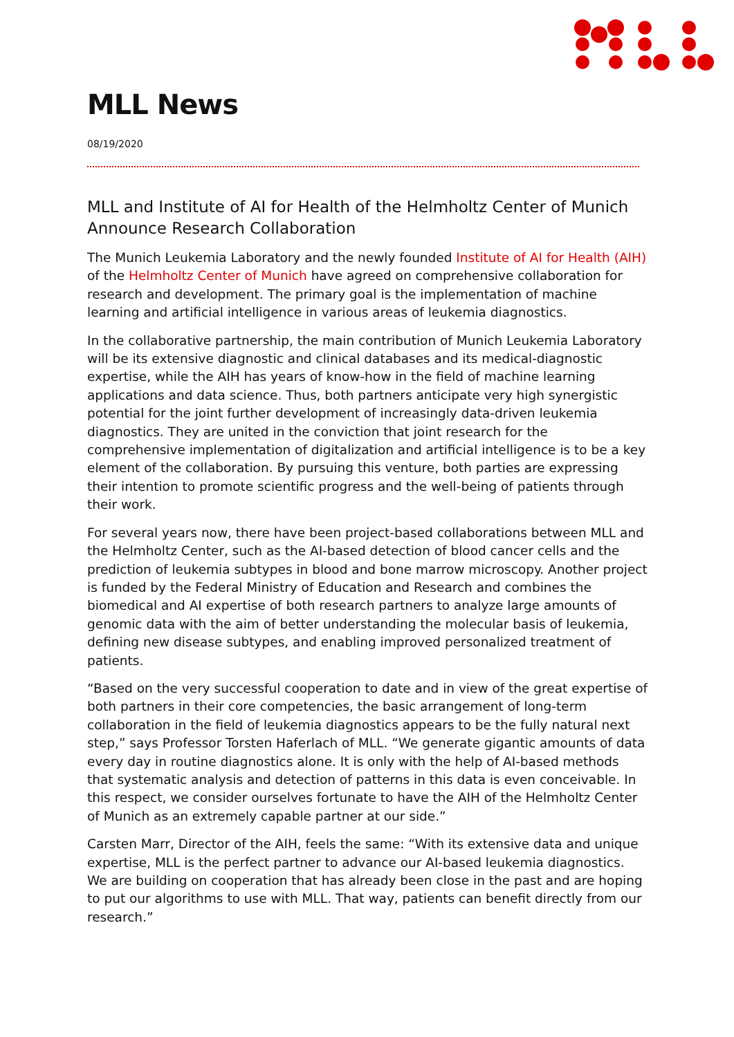MLL News
08/19/2020
MLL and Institute of AI for Health of the Helmholtz Center of Munich Announce Research Collaboration
The Munich Leukemia Laboratory and the newly founded Institute of AI for Health (AIH) of the Helmholtz Center of Munich have agreed on comprehensive collaboration for research and development. The primary goal is the implementation of machine learning and artificial intelligence in various areas of leukemia diagnostics.
In the collaborative partnership, the main contribution of Munich Leukemia Laboratory will be its extensive diagnostic and clinical databases and its medical-diagnostic expertise, while the AIH has years of know-how in the field of machine learning applications and data science. Thus, both partners anticipate very high synergistic potential for the joint further development of increasingly data-driven leukemia diagnostics. They are united in the conviction that joint research for the comprehensive implementation of digitalization and artificial intelligence is to be a key element of the collaboration. By pursuing this venture, both parties are expressing their intention to promote scientific progress and the well-being of patients through their work.
For several years now, there have been project-based collaborations between MLL and the Helmholtz Center, such as the AI-based detection of blood cancer cells and the prediction of leukemia subtypes in blood and bone marrow microscopy. Another project is funded by the Federal Ministry of Education and Research and combines the biomedical and AI expertise of both research partners to analyze large amounts of genomic data with the aim of better understanding the molecular basis of leukemia, defining new disease subtypes, and enabling improved personalized treatment of patients.
“Based on the very successful cooperation to date and in view of the great expertise of both partners in their core competencies, the basic arrangement of long-term collaboration in the field of leukemia diagnostics appears to be the fully natural next step,” says Professor Torsten Haferlach of MLL. “We generate gigantic amounts of data every day in routine diagnostics alone. It is only with the help of AI-based methods that systematic analysis and detection of patterns in this data is even conceivable. In this respect, we consider ourselves fortunate to have the AIH of the Helmholtz Center of Munich as an extremely capable partner at our side.”
Carsten Marr, Director of the AIH, feels the same: “With its extensive data and unique expertise, MLL is the perfect partner to advance our AI-based leukemia diagnostics. We are building on cooperation that has already been close in the past and are hoping to put our algorithms to use with MLL. That way, patients can benefit directly from our research.”